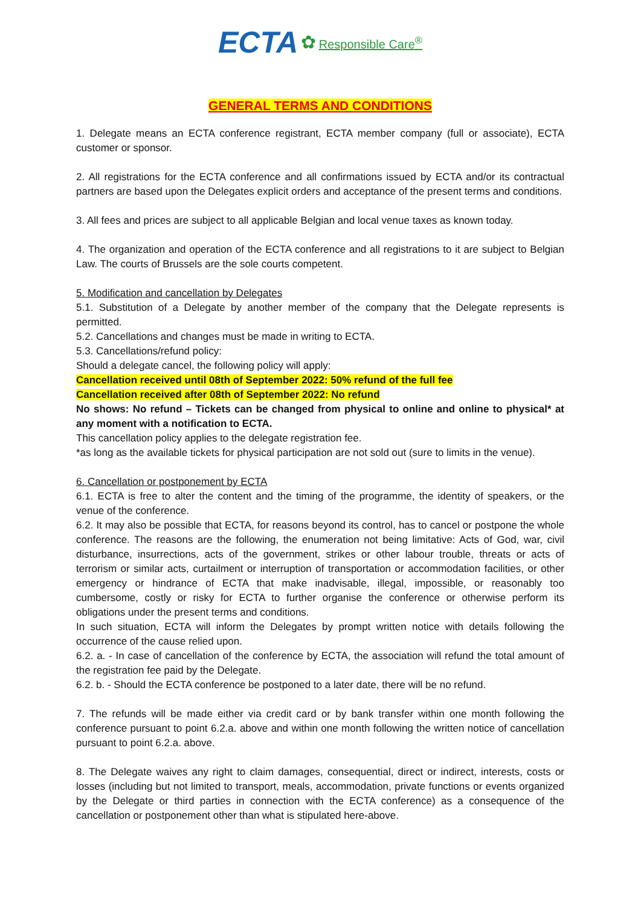ECTA ✿ Responsible Care<sup>®</sup>
GENERAL TERMS AND CONDITIONS
1. Delegate means an ECTA conference registrant, ECTA member company (full or associate), ECTA customer or sponsor.
2. All registrations for the ECTA conference and all confirmations issued by ECTA and/or its contractual partners are based upon the Delegates explicit orders and acceptance of the present terms and conditions.
3. All fees and prices are subject to all applicable Belgian and local venue taxes as known today.
4. The organization and operation of the ECTA conference and all registrations to it are subject to Belgian Law. The courts of Brussels are the sole courts competent.
5. Modification and cancellation by Delegates
5.1. Substitution of a Delegate by another member of the company that the Delegate represents is permitted.
5.2. Cancellations and changes must be made in writing to ECTA.
5.3. Cancellations/refund policy:
Should a delegate cancel, the following policy will apply:
Cancellation received until 08th of September 2022: 50% refund of the full fee
Cancellation received after 08th of September 2022: No refund
No shows: No refund – Tickets can be changed from physical to online and online to physical* at any moment with a notification to ECTA.
This cancellation policy applies to the delegate registration fee.
*as long as the available tickets for physical participation are not sold out (sure to limits in the venue).
6. Cancellation or postponement by ECTA
6.1. ECTA is free to alter the content and the timing of the programme, the identity of speakers, or the venue of the conference.
6.2. It may also be possible that ECTA, for reasons beyond its control, has to cancel or postpone the whole conference. The reasons are the following, the enumeration not being limitative: Acts of God, war, civil disturbance, insurrections, acts of the government, strikes or other labour trouble, threats or acts of terrorism or similar acts, curtailment or interruption of transportation or accommodation facilities, or other emergency or hindrance of ECTA that make inadvisable, illegal, impossible, or reasonably too cumbersome, costly or risky for ECTA to further organise the conference or otherwise perform its obligations under the present terms and conditions.
In such situation, ECTA will inform the Delegates by prompt written notice with details following the occurrence of the cause relied upon.
6.2. a. - In case of cancellation of the conference by ECTA, the association will refund the total amount of the registration fee paid by the Delegate.
6.2. b. - Should the ECTA conference be postponed to a later date, there will be no refund.
7. The refunds will be made either via credit card or by bank transfer within one month following the conference pursuant to point 6.2.a. above and within one month following the written notice of cancellation pursuant to point 6.2.a. above.
8. The Delegate waives any right to claim damages, consequential, direct or indirect, interests, costs or losses (including but not limited to transport, meals, accommodation, private functions or events organized by the Delegate or third parties in connection with the ECTA conference) as a consequence of the cancellation or postponement other than what is stipulated here-above.